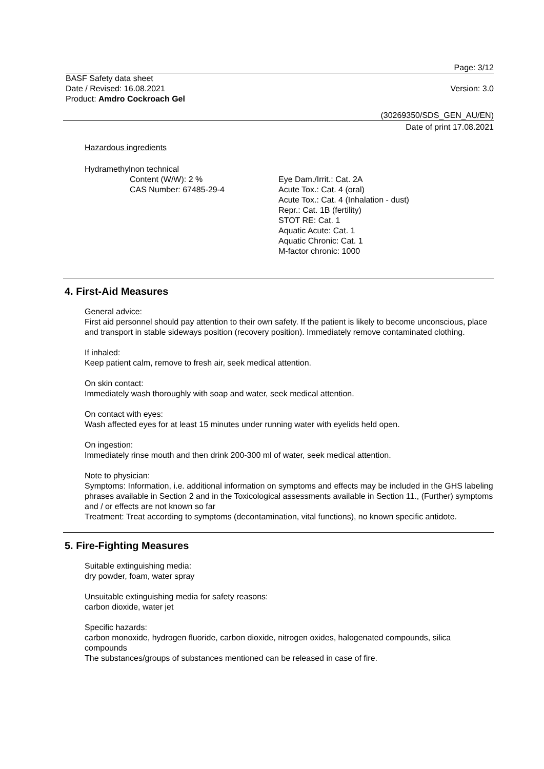Page: 3/12
BASF Safety data sheet
Date / Revised: 16.08.2021 Version: 3.0
Product: Amdro Cockroach Gel
(30269350/SDS_GEN_AU/EN)
Date of print 17.08.2021
Hazardous ingredients
Hydramethylnon technical
Content (W/W): 2 %
CAS Number: 67485-29-4
Eye Dam./Irrit.: Cat. 2A
Acute Tox.: Cat. 4 (oral)
Acute Tox.: Cat. 4 (Inhalation - dust)
Repr.: Cat. 1B (fertility)
STOT RE: Cat. 1
Aquatic Acute: Cat. 1
Aquatic Chronic: Cat. 1
M-factor chronic: 1000
4. First-Aid Measures
General advice:
First aid personnel should pay attention to their own safety. If the patient is likely to become unconscious, place and transport in stable sideways position (recovery position). Immediately remove contaminated clothing.
If inhaled:
Keep patient calm, remove to fresh air, seek medical attention.
On skin contact:
Immediately wash thoroughly with soap and water, seek medical attention.
On contact with eyes:
Wash affected eyes for at least 15 minutes under running water with eyelids held open.
On ingestion:
Immediately rinse mouth and then drink 200-300 ml of water, seek medical attention.
Note to physician:
Symptoms: Information, i.e. additional information on symptoms and effects may be included in the GHS labeling phrases available in Section 2 and in the Toxicological assessments available in Section 11., (Further) symptoms and / or effects are not known so far
Treatment: Treat according to symptoms (decontamination, vital functions), no known specific antidote.
5. Fire-Fighting Measures
Suitable extinguishing media:
dry powder, foam, water spray
Unsuitable extinguishing media for safety reasons:
carbon dioxide, water jet
Specific hazards:
carbon monoxide, hydrogen fluoride, carbon dioxide, nitrogen oxides, halogenated compounds, silica compounds
The substances/groups of substances mentioned can be released in case of fire.